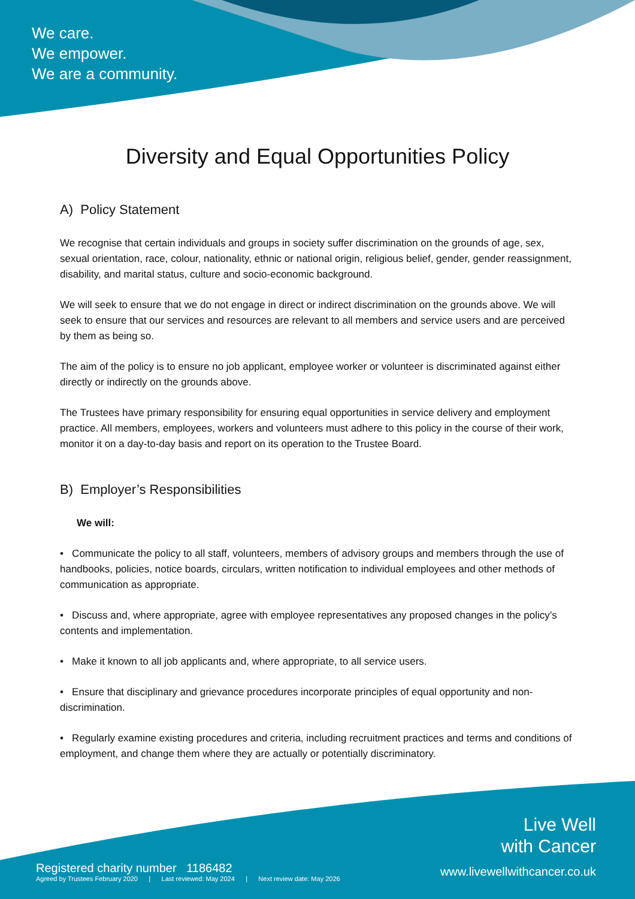We care.
We empower.
We are a community.
Diversity and Equal Opportunities Policy
A) Policy Statement
We recognise that certain individuals and groups in society suffer discrimination on the grounds of age, sex, sexual orientation, race, colour, nationality, ethnic or national origin, religious belief, gender, gender reassignment, disability, and marital status, culture and socio-economic background.
We will seek to ensure that we do not engage in direct or indirect discrimination on the grounds above. We will seek to ensure that our services and resources are relevant to all members and service users and are perceived by them as being so.
The aim of the policy is to ensure no job applicant, employee worker or volunteer is discriminated against either directly or indirectly on the grounds above.
The Trustees have primary responsibility for ensuring equal opportunities in service delivery and employment practice. All members, employees, workers and volunteers must adhere to this policy in the course of their work, monitor it on a day-to-day basis and report on its operation to the Trustee Board.
B) Employer’s Responsibilities
We will:
• Communicate the policy to all staff, volunteers, members of advisory groups and members through the use of handbooks, policies, notice boards, circulars, written notification to individual employees and other methods of communication as appropriate.
• Discuss and, where appropriate, agree with employee representatives any proposed changes in the policy’s contents and implementation.
• Make it known to all job applicants and, where appropriate, to all service users.
• Ensure that disciplinary and grievance procedures incorporate principles of equal opportunity and non-discrimination.
• Regularly examine existing procedures and criteria, including recruitment practices and terms and conditions of employment, and change them where they are actually or potentially discriminatory.
Registered charity number 1186482
Agreed by Trustees February 2020 | Last reviewed: May 2024 | Next review date: May 2026
Live Well
with Cancer
www.livewellwithcancer.co.uk